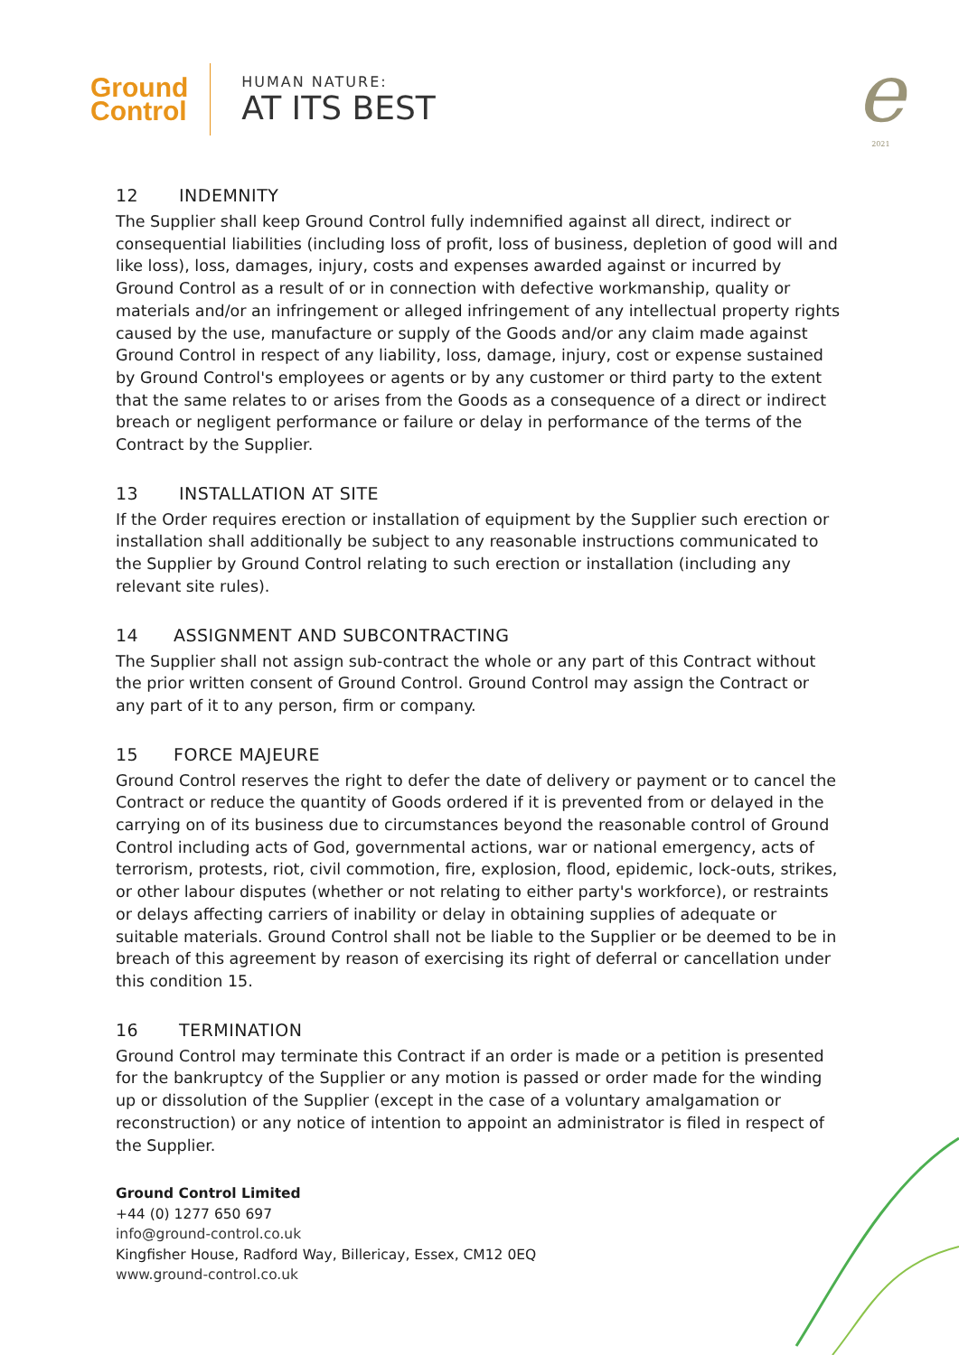Ground
Control
HUMAN NATURE:
AT ITS BEST
e
2021
12 INDEMNITY
The Supplier shall keep Ground Control fully indemnified against all direct, indirect or consequential liabilities (including loss of profit, loss of business, depletion of good will and like loss), loss, damages, injury, costs and expenses awarded against or incurred by Ground Control as a result of or in connection with defective workmanship, quality or materials and/or an infringement or alleged infringement of any intellectual property rights caused by the use, manufacture or supply of the Goods and/or any claim made against Ground Control in respect of any liability, loss, damage, injury, cost or expense sustained by Ground Control's employees or agents or by any customer or third party to the extent that the same relates to or arises from the Goods as a consequence of a direct or indirect breach or negligent performance or failure or delay in performance of the terms of the Contract by the Supplier.
13 INSTALLATION AT SITE
If the Order requires erection or installation of equipment by the Supplier such erection or installation shall additionally be subject to any reasonable instructions communicated to the Supplier by Ground Control relating to such erection or installation (including any relevant site rules).
14 ASSIGNMENT AND SUBCONTRACTING
The Supplier shall not assign sub-contract the whole or any part of this Contract without the prior written consent of Ground Control. Ground Control may assign the Contract or any part of it to any person, firm or company.
15 FORCE MAJEURE
Ground Control reserves the right to defer the date of delivery or payment or to cancel the Contract or reduce the quantity of Goods ordered if it is prevented from or delayed in the carrying on of its business due to circumstances beyond the reasonable control of Ground Control including acts of God, governmental actions, war or national emergency, acts of terrorism, protests, riot, civil commotion, fire, explosion, flood, epidemic, lock-outs, strikes, or other labour disputes (whether or not relating to either party's workforce), or restraints or delays affecting carriers of inability or delay in obtaining supplies of adequate or suitable materials. Ground Control shall not be liable to the Supplier or be deemed to be in breach of this agreement by reason of exercising its right of deferral or cancellation under this condition 15.
16 TERMINATION
Ground Control may terminate this Contract if an order is made or a petition is presented for the bankruptcy of the Supplier or any motion is passed or order made for the winding up or dissolution of the Supplier (except in the case of a voluntary amalgamation or reconstruction) or any notice of intention to appoint an administrator is filed in respect of the Supplier.
Ground Control Limited
+44 (0) 1277 650 697
info@ground-control.co.uk
Kingfisher House, Radford Way, Billericay, Essex, CM12 0EQ
www.ground-control.co.uk